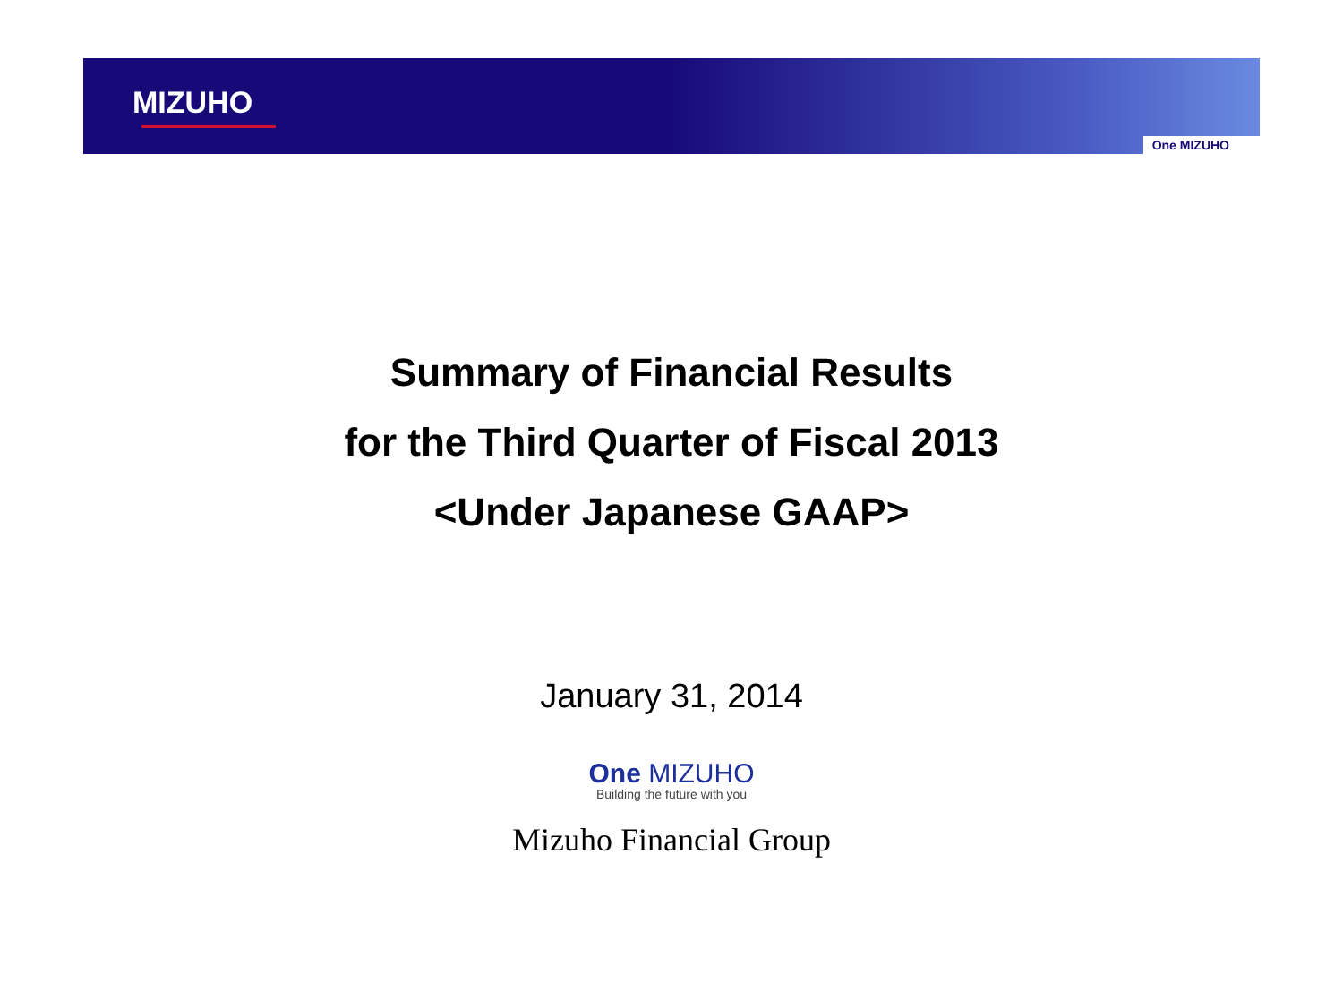MIZUHO
One MIZUHO
Summary of Financial Results
for the Third Quarter of Fiscal 2013
<Under Japanese GAAP>
January 31, 2014
One MIZUHO
Building the future with you
Mizuho Financial Group